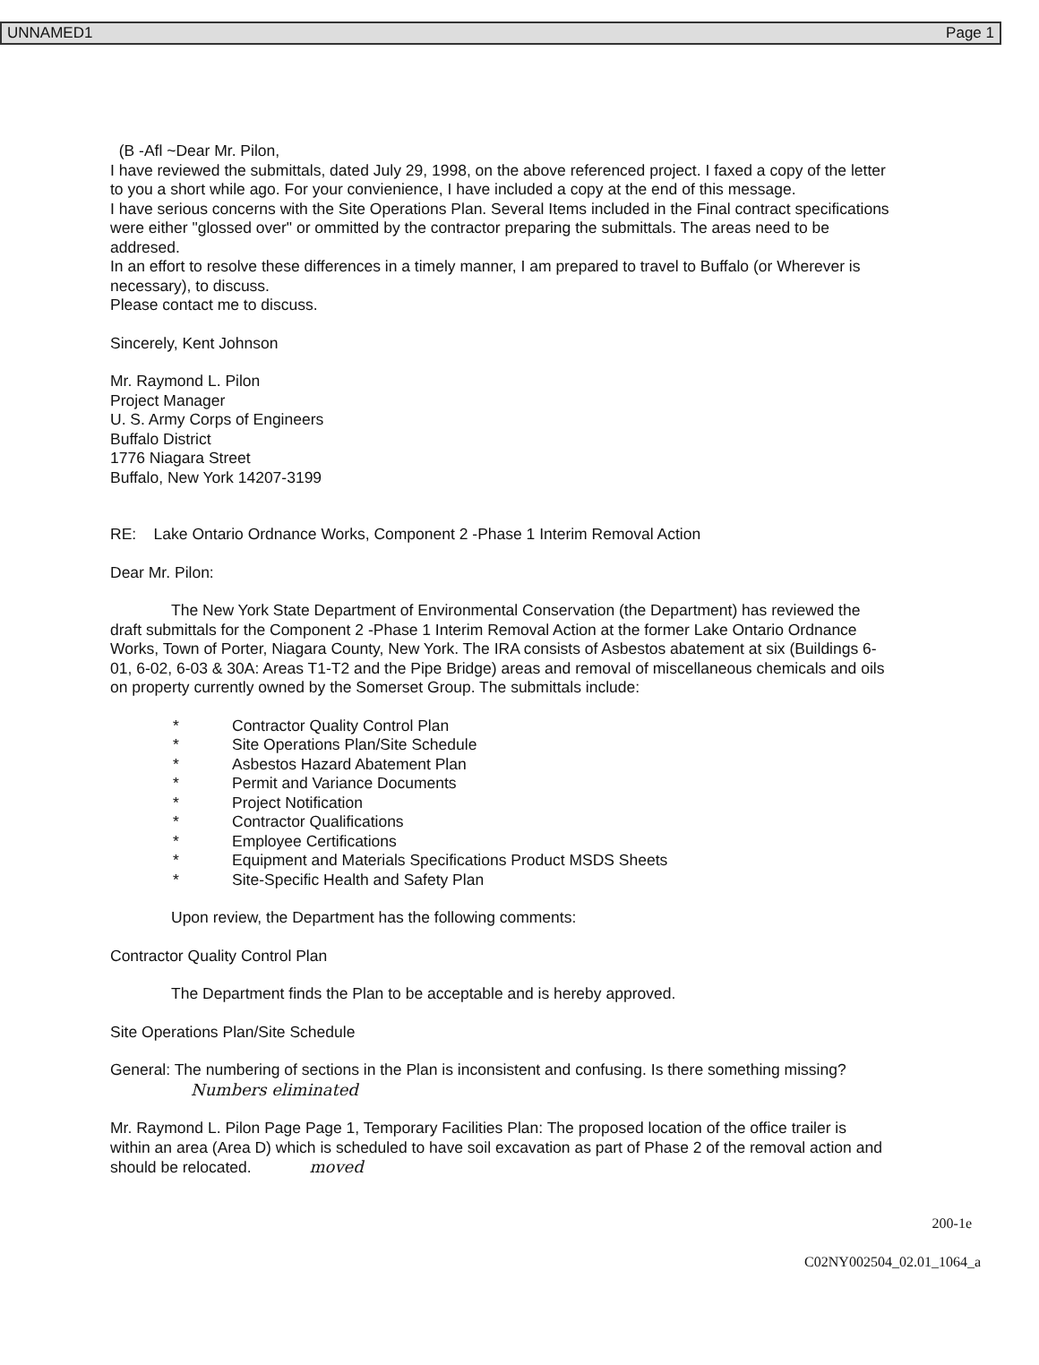UNNAMED1 Page 1
(B -Afl ~Dear Mr. Pilon,
I have reviewed the submittals, dated July 29, 1998, on the above referenced project. I faxed a copy of the letter to you a short while ago. For your convienience, I have included a copy at the end of this message.
I have serious concerns with the Site Operations Plan. Several Items included in the Final contract specifications were either "glossed over" or ommitted by the contractor preparing the submittals. The areas need to be addresed.
In an effort to resolve these differences in a timely manner, I am prepared to travel to Buffalo (or Wherever is necessary), to discuss.
Please contact me to discuss.
Sincerely, Kent Johnson
Mr. Raymond L. Pilon
Project Manager
U. S. Army Corps of Engineers
Buffalo District
1776 Niagara Street
Buffalo, New York 14207-3199
RE: Lake Ontario Ordnance Works, Component 2 -Phase 1 Interim Removal Action
Dear Mr. Pilon:
The New York State Department of Environmental Conservation (the Department) has reviewed the draft submittals for the Component 2 -Phase 1 Interim Removal Action at the former Lake Ontario Ordnance Works, Town of Porter, Niagara County, New York. The IRA consists of Asbestos abatement at six (Buildings 6-01, 6-02, 6-03 & 30A: Areas T1-T2 and the Pipe Bridge) areas and removal of miscellaneous chemicals and oils on property currently owned by the Somerset Group. The submittals include:
* Contractor Quality Control Plan
* Site Operations Plan/Site Schedule
* Asbestos Hazard Abatement Plan
* Permit and Variance Documents
* Project Notification
* Contractor Qualifications
* Employee Certifications
* Equipment and Materials Specifications Product MSDS Sheets
* Site-Specific Health and Safety Plan
Upon review, the Department has the following comments:
Contractor Quality Control Plan
The Department finds the Plan to be acceptable and is hereby approved.
Site Operations Plan/Site Schedule
General: The numbering of sections in the Plan is inconsistent and confusing. Is there something missing? Numbers eliminated
Mr. Raymond L. Pilon Page Page 1, Temporary Facilities Plan: The proposed location of the office trailer is within an area (Area D) which is scheduled to have soil excavation as part of Phase 2 of the removal action and should be relocated. moved
200-1e
C02NY002504_02.01_1064_a